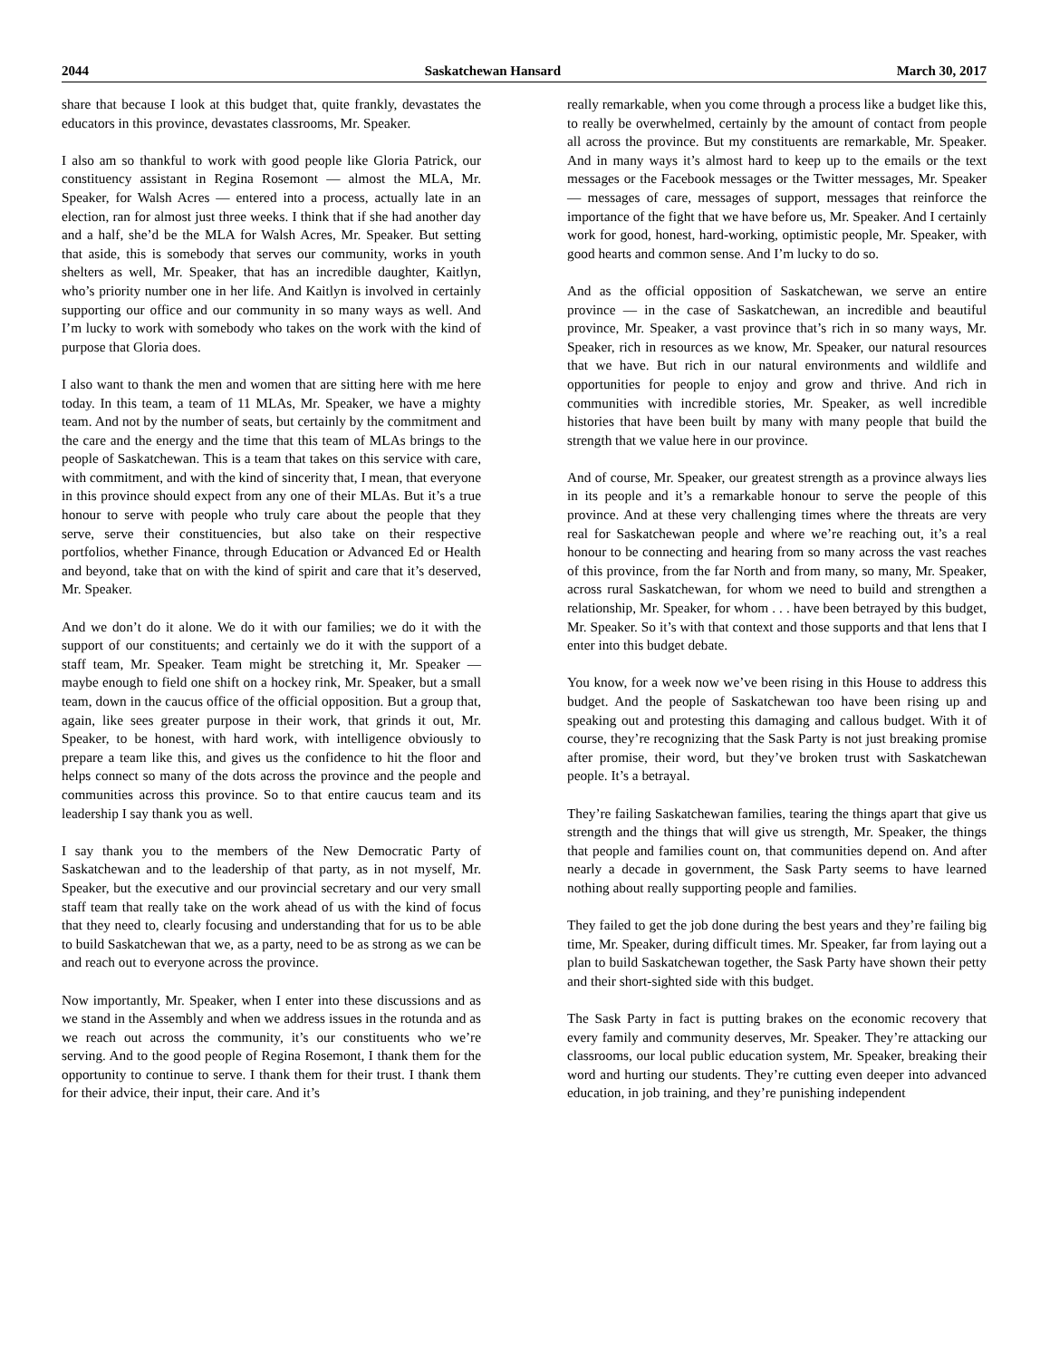2044 Saskatchewan Hansard March 30, 2017
share that because I look at this budget that, quite frankly, devastates the educators in this province, devastates classrooms, Mr. Speaker.
I also am so thankful to work with good people like Gloria Patrick, our constituency assistant in Regina Rosemont — almost the MLA, Mr. Speaker, for Walsh Acres — entered into a process, actually late in an election, ran for almost just three weeks. I think that if she had another day and a half, she’d be the MLA for Walsh Acres, Mr. Speaker. But setting that aside, this is somebody that serves our community, works in youth shelters as well, Mr. Speaker, that has an incredible daughter, Kaitlyn, who’s priority number one in her life. And Kaitlyn is involved in certainly supporting our office and our community in so many ways as well. And I’m lucky to work with somebody who takes on the work with the kind of purpose that Gloria does.
I also want to thank the men and women that are sitting here with me here today. In this team, a team of 11 MLAs, Mr. Speaker, we have a mighty team. And not by the number of seats, but certainly by the commitment and the care and the energy and the time that this team of MLAs brings to the people of Saskatchewan. This is a team that takes on this service with care, with commitment, and with the kind of sincerity that, I mean, that everyone in this province should expect from any one of their MLAs. But it’s a true honour to serve with people who truly care about the people that they serve, serve their constituencies, but also take on their respective portfolios, whether Finance, through Education or Advanced Ed or Health and beyond, take that on with the kind of spirit and care that it’s deserved, Mr. Speaker.
And we don’t do it alone. We do it with our families; we do it with the support of our constituents; and certainly we do it with the support of a staff team, Mr. Speaker. Team might be stretching it, Mr. Speaker — maybe enough to field one shift on a hockey rink, Mr. Speaker, but a small team, down in the caucus office of the official opposition. But a group that, again, like sees greater purpose in their work, that grinds it out, Mr. Speaker, to be honest, with hard work, with intelligence obviously to prepare a team like this, and gives us the confidence to hit the floor and helps connect so many of the dots across the province and the people and communities across this province. So to that entire caucus team and its leadership I say thank you as well.
I say thank you to the members of the New Democratic Party of Saskatchewan and to the leadership of that party, as in not myself, Mr. Speaker, but the executive and our provincial secretary and our very small staff team that really take on the work ahead of us with the kind of focus that they need to, clearly focusing and understanding that for us to be able to build Saskatchewan that we, as a party, need to be as strong as we can be and reach out to everyone across the province.
Now importantly, Mr. Speaker, when I enter into these discussions and as we stand in the Assembly and when we address issues in the rotunda and as we reach out across the community, it’s our constituents who we’re serving. And to the good people of Regina Rosemont, I thank them for the opportunity to continue to serve. I thank them for their trust. I thank them for their advice, their input, their care. And it’s
really remarkable, when you come through a process like a budget like this, to really be overwhelmed, certainly by the amount of contact from people all across the province. But my constituents are remarkable, Mr. Speaker. And in many ways it’s almost hard to keep up to the emails or the text messages or the Facebook messages or the Twitter messages, Mr. Speaker — messages of care, messages of support, messages that reinforce the importance of the fight that we have before us, Mr. Speaker. And I certainly work for good, honest, hard-working, optimistic people, Mr. Speaker, with good hearts and common sense. And I’m lucky to do so.
And as the official opposition of Saskatchewan, we serve an entire province — in the case of Saskatchewan, an incredible and beautiful province, Mr. Speaker, a vast province that’s rich in so many ways, Mr. Speaker, rich in resources as we know, Mr. Speaker, our natural resources that we have. But rich in our natural environments and wildlife and opportunities for people to enjoy and grow and thrive. And rich in communities with incredible stories, Mr. Speaker, as well incredible histories that have been built by many with many people that build the strength that we value here in our province.
And of course, Mr. Speaker, our greatest strength as a province always lies in its people and it’s a remarkable honour to serve the people of this province. And at these very challenging times where the threats are very real for Saskatchewan people and where we’re reaching out, it’s a real honour to be connecting and hearing from so many across the vast reaches of this province, from the far North and from many, so many, Mr. Speaker, across rural Saskatchewan, for whom we need to build and strengthen a relationship, Mr. Speaker, for whom . . . have been betrayed by this budget, Mr. Speaker. So it’s with that context and those supports and that lens that I enter into this budget debate.
You know, for a week now we’ve been rising in this House to address this budget. And the people of Saskatchewan too have been rising up and speaking out and protesting this damaging and callous budget. With it of course, they’re recognizing that the Sask Party is not just breaking promise after promise, their word, but they’ve broken trust with Saskatchewan people. It’s a betrayal.
They’re failing Saskatchewan families, tearing the things apart that give us strength and the things that will give us strength, Mr. Speaker, the things that people and families count on, that communities depend on. And after nearly a decade in government, the Sask Party seems to have learned nothing about really supporting people and families.
They failed to get the job done during the best years and they’re failing big time, Mr. Speaker, during difficult times. Mr. Speaker, far from laying out a plan to build Saskatchewan together, the Sask Party have shown their petty and their short-sighted side with this budget.
The Sask Party in fact is putting brakes on the economic recovery that every family and community deserves, Mr. Speaker. They’re attacking our classrooms, our local public education system, Mr. Speaker, breaking their word and hurting our students. They’re cutting even deeper into advanced education, in job training, and they’re punishing independent